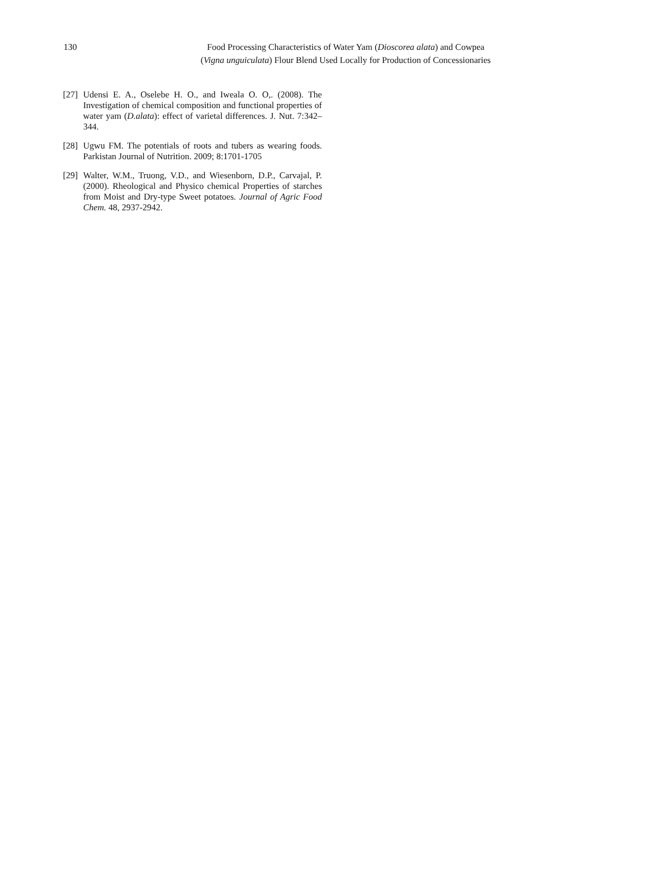130 Food Processing Characteristics of Water Yam (Dioscorea alata) and Cowpea
(Vigna unguiculata) Flour Blend Used Locally for Production of Concessionaries
[27] Udensi E. A., Oselebe H. O., and Iweala O. O,. (2008). The Investigation of chemical composition and functional properties of water yam (D.alata): effect of varietal differences. J. Nut. 7:342–344.
[28] Ugwu FM. The potentials of roots and tubers as wearing foods. Parkistan Journal of Nutrition. 2009; 8:1701-1705
[29] Walter, W.M., Truong, V.D., and Wiesenborn, D.P., Carvajal, P. (2000). Rheological and Physico chemical Properties of starches from Moist and Dry-type Sweet potatoes. Journal of Agric Food Chem. 48, 2937-2942.